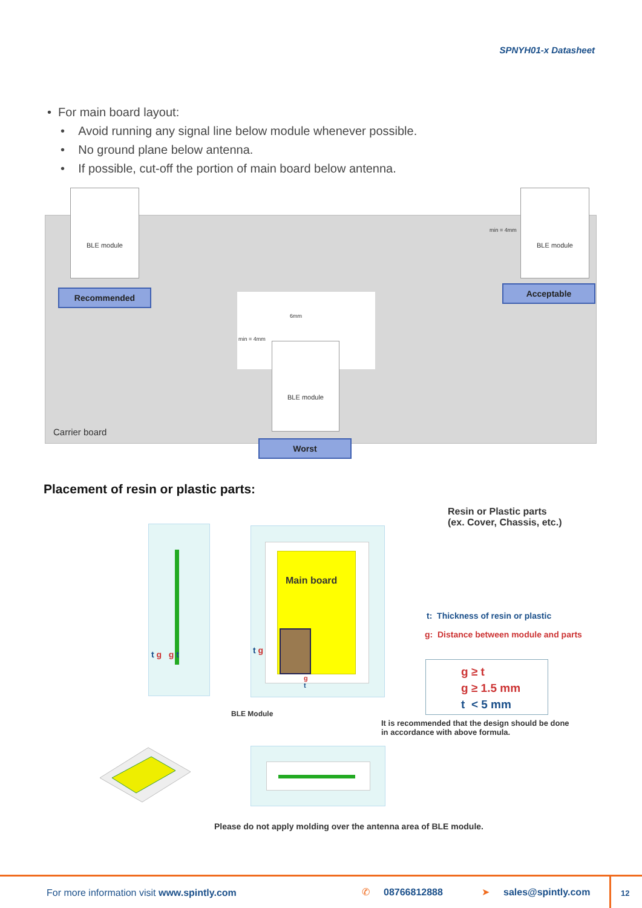SPNYH01-x Datasheet
• For main board layout:
• Avoid running any signal line below module whenever possible.
• No ground plane below antenna.
• If possible, cut-off the portion of main board below antenna.
BLE module BLE module
min = 4mm
Recommended Acceptable
6mm
min = 4mm
BLE module
Carrier board
Worst
Placement of resin or plastic parts:
t g g t
Main board
t g
g
t
BLE Module
Resin or Plastic parts
(ex. Cover, Chassis, etc.)
t: Thickness of resin or plastic
g: Distance between module and parts
g ≥ t
g ≥ 1.5 mm
t < 5 mm
It is recommended that the design should be done
in accordance with above formula.
Please do not apply molding over the antenna area of BLE module.
For more information visit www.spintly.com ✆ 08766812888 ➤ sales@spintly.com 12